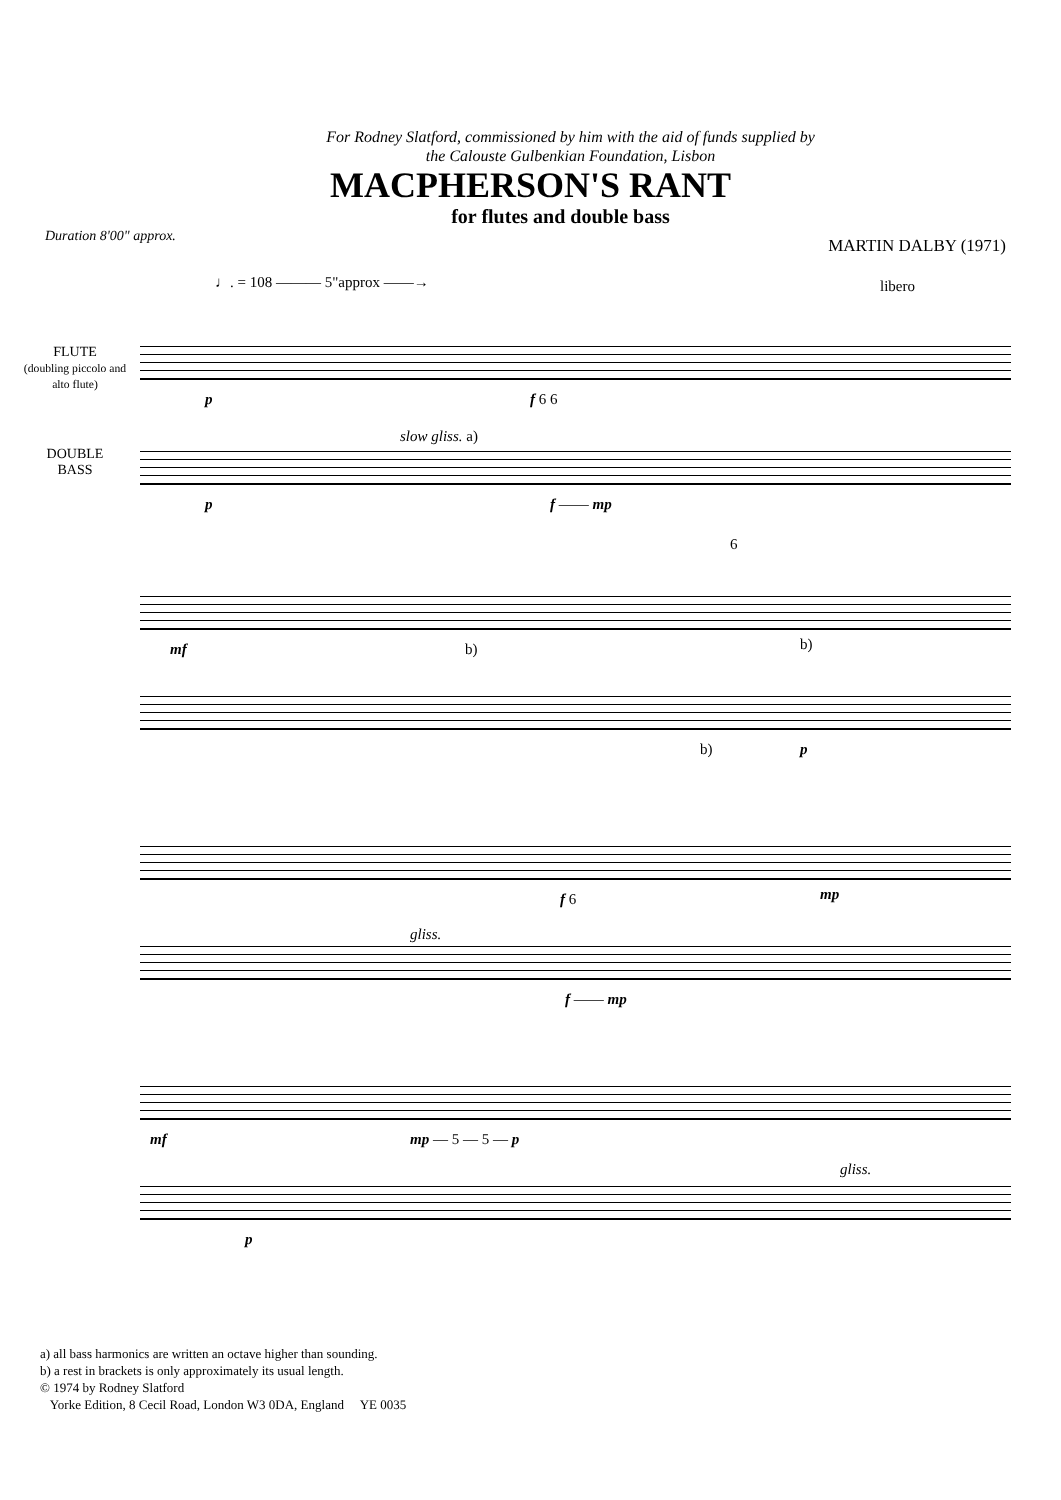For Rodney Slatford, commissioned by him with the aid of funds supplied by
the Calouste Gulbenkian Foundation, Lisbon
MACPHERSON'S RANT
for flutes and double bass
Duration 8'00" approx. MARTIN DALBY (1971)
♩. = 108 ——— 5"approx ——→ libero
FLUTE
(doubling piccolo and alto flute)
p f 6 6
DOUBLE
BASS
slow gliss. a)
p f —— mp
6
mf b) b)
b) p
f 6 mp
gliss.
f —— mp
mf mp — 5 — 5 — p
gliss.
p
a) all bass harmonics are written an octave higher than sounding.
b) a rest in brackets is only approximately its usual length.
© 1974 by Rodney Slatford
Yorke Edition, 8 Cecil Road, London W3 0DA, England YE 0035